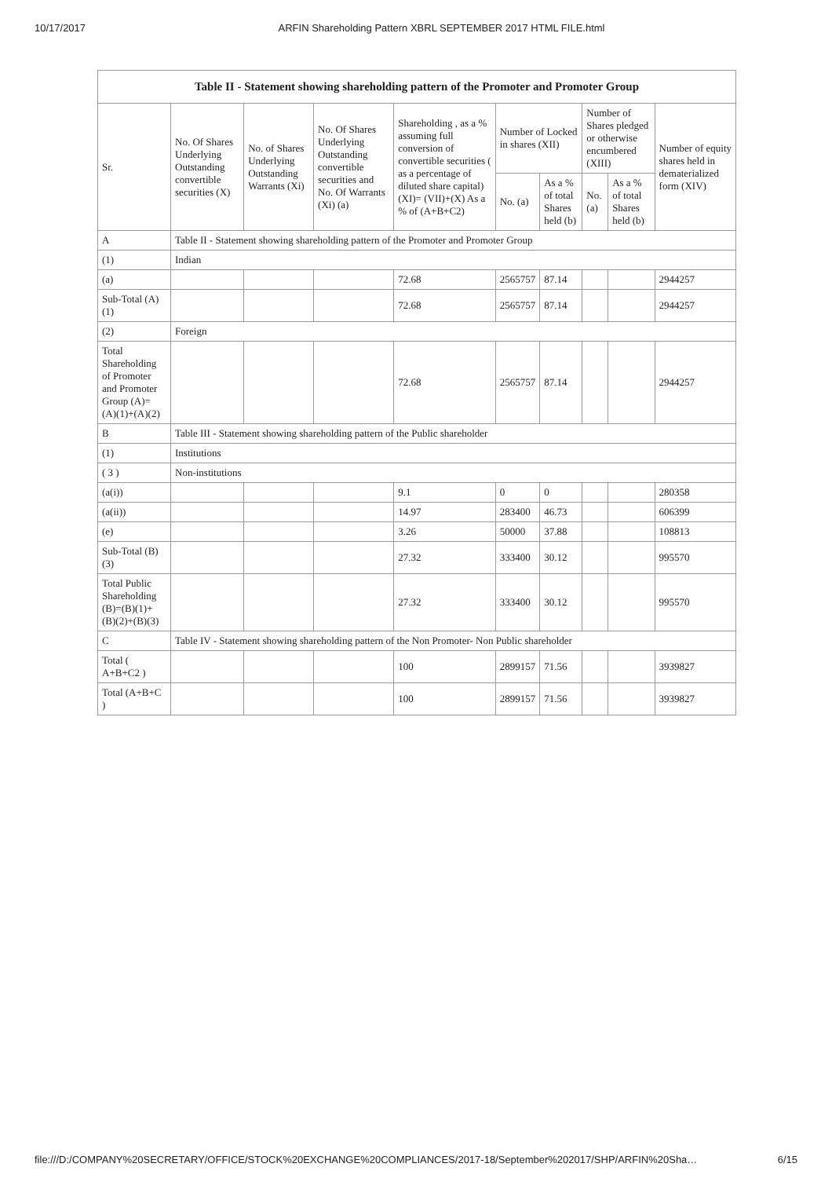10/17/2017 ARFIN Shareholding Pattern XBRL SEPTEMBER 2017 HTML FILE.html
| Table II - Statement showing shareholding pattern of the Promoter and Promoter Group | | | | | | | | | |
| --- | --- | --- | --- | --- | --- | --- | --- | --- | --- |
| Sr. | No. Of Shares Underlying Outstanding convertible securities (X) | No. of Shares Underlying Outstanding Warrants (Xi) | No. Of Shares Underlying Outstanding convertible securities and No. Of Warrants (Xi) (a) | Shareholding , as a % assuming full conversion of convertible securities ( as a percentage of diluted share capital) (XI)= (VII)+(X) As a % of (A+B+C2) | Number of Locked in shares (XII) | | Number of Shares pledged or otherwise encumbered (XIII) | | Number of equity shares held in dematerialized form (XIV) |
| | | | | | No. (a) | As a % of total Shares held (b) | No. (a) | As a % of total Shares held (b) | |
| A | Table II - Statement showing shareholding pattern of the Promoter and Promoter Group | | | | | | | | |
| (1) | Indian | | | | | | | | |
| (a) | | | | 72.68 | 2565757 | 87.14 | | | 2944257 |
| Sub-Total (A) (1) | | | | 72.68 | 2565757 | 87.14 | | | 2944257 |
| (2) | Foreign | | | | | | | | |
| Total Shareholding of Promoter and Promoter Group (A)= (A)(1)+(A)(2) | | | | 72.68 | 2565757 | 87.14 | | | 2944257 |
| B | Table III - Statement showing shareholding pattern of the Public shareholder | | | | | | | | |
| (1) | Institutions | | | | | | | | |
| ( 3 ) | Non-institutions | | | | | | | | |
| (a(i)) | | | | 9.1 | 0 | 0 | | | 280358 |
| (a(ii)) | | | | 14.97 | 283400 | 46.73 | | | 606399 |
| (e) | | | | 3.26 | 50000 | 37.88 | | | 108813 |
| Sub-Total (B) (3) | | | | 27.32 | 333400 | 30.12 | | | 995570 |
| Total Public Shareholding (B)=(B)(1)+ (B)(2)+(B)(3) | | | | 27.32 | 333400 | 30.12 | | | 995570 |
| C | Table IV - Statement showing shareholding pattern of the Non Promoter- Non Public shareholder | | | | | | | | |
| Total ( A+B+C2 ) | | | | 100 | 2899157 | 71.56 | | | 3939827 |
| Total (A+B+C ) | | | | 100 | 2899157 | 71.56 | | | 3939827 |
file:///D:/COMPANY%20SECRETARY/OFFICE/STOCK%20EXCHANGE%20COMPLIANCES/2017-18/September%202017/SHP/ARFIN%20Sha… 6/15